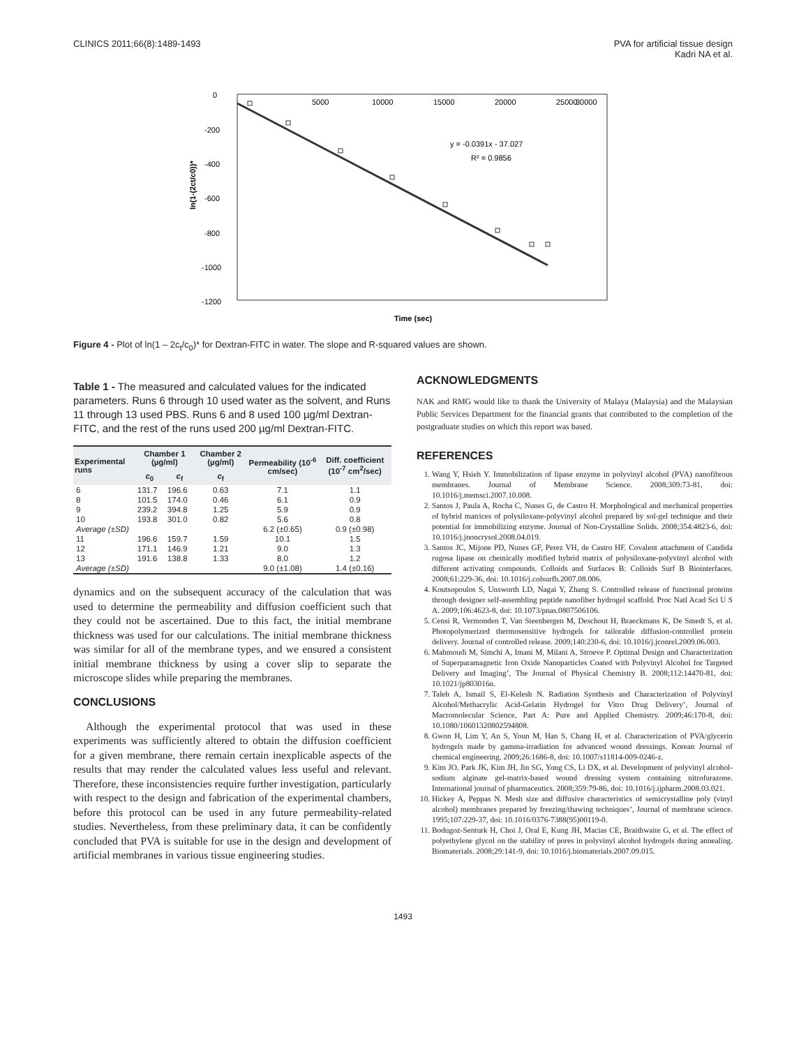CLINICS 2011;66(8):1489-1493 PVA for artificial tissue design
Kadri NA et al.
ln(1-(2ct/c0))*
0
-200
-400
-600
-800
-1000
-1200
5000
10000
15000
20000
25000
30000
y = -0.0391x - 37.027
R² = 0.9856
Time (sec)
Figure 4 - Plot of ln(1 – 2c<sub>t</sub>/c<sub>0</sub>)* for Dextran-FITC in water. The slope and R-squared values are shown.
Table 1 - The measured and calculated values for the indicated parameters. Runs 6 through 10 used water as the solvent, and Runs 11 through 13 used PBS. Runs 6 and 8 used 100 µg/ml Dextran-FITC, and the rest of the runs used 200 µg/ml Dextran-FITC.
| Experimental runs | Chamber 1 (µg/ml) | | Chamber 2 (µg/ml) | Permeability (10<sup>-6</sup> cm/sec) | Diff. coefficient (10<sup>-7</sup> cm<sup>2</sup>/sec) |
| --- | --- | --- | --- | --- | --- |
| | c<sub>0</sub> | c<sub>f</sub> | c<sub>f</sub> | | |
| 6 | 131.7 | 196.6 | 0.63 | 7.1 | 1.1 |
| 8 | 101.5 | 174.0 | 0.46 | 6.1 | 0.9 |
| 9 | 239.2 | 394.8 | 1.25 | 5.9 | 0.9 |
| 10 | 193.8 | 301.0 | 0.82 | 5.6 | 0.8 |
| Average (±SD) | | | | 6.2 (±0.65) | 0.9 (±0.98) |
| 11 | 196.6 | 159.7 | 1.59 | 10.1 | 1.5 |
| 12 | 171.1 | 146.9 | 1.21 | 9.0 | 1.3 |
| 13 | 191.6 | 138.8 | 1.33 | 8.0 | 1.2 |
| Average (±SD) | | | | 9.0 (±1.08) | 1.4 (±0.16) |
dynamics and on the subsequent accuracy of the calculation that was used to determine the permeability and diffusion coefficient such that they could not be ascertained. Due to this fact, the initial membrane thickness was used for our calculations. The initial membrane thickness was similar for all of the membrane types, and we ensured a consistent initial membrane thickness by using a cover slip to separate the microscope slides while preparing the membranes.
CONCLUSIONS
Although the experimental protocol that was used in these experiments was sufficiently altered to obtain the diffusion coefficient for a given membrane, there remain certain inexplicable aspects of the results that may render the calculated values less useful and relevant. Therefore, these inconsistencies require further investigation, particularly with respect to the design and fabrication of the experimental chambers, before this protocol can be used in any future permeability-related studies. Nevertheless, from these preliminary data, it can be confidently concluded that PVA is suitable for use in the design and development of artificial membranes in various tissue engineering studies.
ACKNOWLEDGMENTS
NAK and RMG would like to thank the University of Malaya (Malaysia) and the Malaysian Public Services Department for the financial grants that contributed to the completion of the postgraduate studies on which this report was based.
REFERENCES
1. Wang Y, Hsieh Y. Immobilization of lipase enzyme in polyvinyl alcohol (PVA) nanofibrous membranes. Journal of Membrane Science. 2008;309:73-81, doi: 10.1016/j.memsci.2007.10.008.
2. Santos J, Paula A, Rocha C, Nunes G, de Castro H. Morphological and mechanical properties of hybrid matrices of polysiloxane-polyvinyl alcohol prepared by sol-gel technique and their potential for immobilizing enzyme. Journal of Non-Crystalline Solids. 2008;354:4823-6, doi: 10.1016/j.jnoncrysol.2008.04.019.
3. Santos JC, Mijone PD, Nunes GF, Perez VH, de Castro HF. Covalent attachment of Candida rugosa lipase on chemically modified hybrid matrix of polysiloxane-polyvinyl alcohol with different activating compounds. Colloids and Surfaces B: Colloids Surf B Biointerfaces. 2008;61:229-36, doi: 10.1016/j.colsurfb.2007.08.006.
4. Koutsopoulos S, Unsworth LD, Nagai Y, Zhang S. Controlled release of functional proteins through designer self-assembling peptide nanofiber hydrogel scaffold. Proc Natl Acad Sci U S A. 2009;106:4623-8, doi: 10.1073/pnas.0807506106.
5. Censi R, Vermonden T, Van Steenbergen M, Deschout H, Braeckmans K, De Smedt S, et al. Photopolymerized thermosensitive hydrogels for tailorable diffusion-controlled protein delivery. Journal of controlled release. 2009;140:230-6, doi: 10.1016/j.jconrel.2009.06.003.
6. Mahmoudi M, Simchi A, Imani M, Milani A, Stroeve P. Optimal Design and Characterization of Superparamagnetic Iron Oxide Nanoparticles Coated with Polyvinyl Alcohol for Targeted Delivery and Imaging’, The Journal of Physical Chemistry B. 2008;112:14470-81, doi: 10.1021/jp803016n.
7. Taleb A, Ismail S, El-Kelesh N. Radiation Synthesis and Characterization of Polyvinyl Alcohol/Methacrylic Acid-Gelatin Hydrogel for Vitro Drug Delivery’, Journal of Macromolecular Science, Part A: Pure and Applied Chemistry. 2009;46:170-8, doi: 10.1080/10601320802594808.
8. Gwon H, Lim Y, An S, Youn M, Han S, Chang H, et al. Characterization of PVA/glycerin hydrogels made by gamma-irradiation for advanced wound dressings. Korean Journal of chemical engineering. 2009;26:1686-8, doi: 10.1007/s11814-009-0246-z.
9. Kim JO, Park JK, Kim JH, Jin SG, Yong CS, Li DX, et al. Development of polyvinyl alcohol-sodium alginate gel-matrix-based wound dressing system containing nitrofurazone. International journal of pharmaceutics. 2008;359:79-86, doi: 10.1016/j.ijpharm.2008.03.021.
10. Hickey A, Peppas N. Mesh size and diffusive characteristics of semicrystalline poly (vinyl alcohol) membranes prepared by freezing/thawing techniques’, Journal of membrane science. 1995;107:229-37, doi: 10.1016/0376-7388(95)00119-0.
11. Bodugoz-Senturk H, Choi J, Oral E, Kung JH, Macias CE, Braithwaite G, et al. The effect of polyethylene glycol on the stability of pores in polyvinyl alcohol hydrogels during annealing. Biomaterials. 2008;29:141-9, doi: 10.1016/j.biomaterials.2007.09.015.
1493